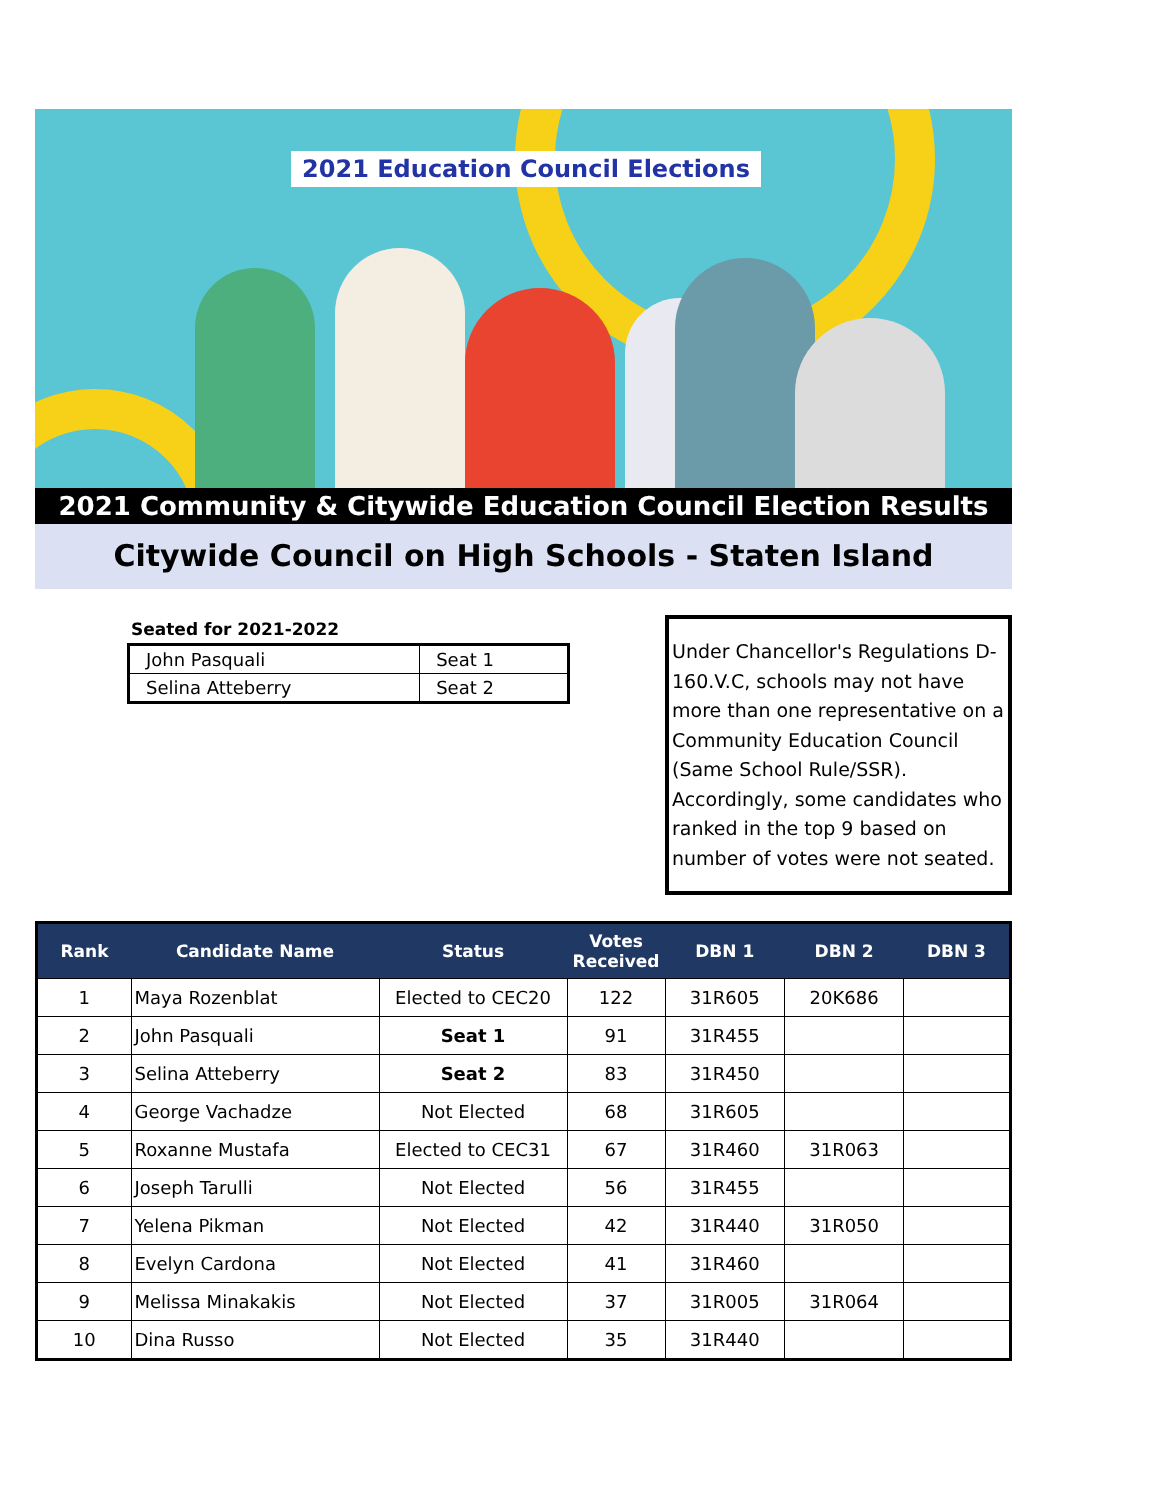2021 Education Council Elections
2021 Community & Citywide Education Council Election Results
Citywide Council on High Schools - Staten Island
Seated for 2021-2022
| John Pasquali | Seat 1 |
| Selina Atteberry | Seat 2 |
Under Chancellor's Regulations D-160.V.C, schools may not have more than one representative on a Community Education Council (Same School Rule/SSR). Accordingly, some candidates who ranked in the top 9 based on number of votes were not seated.
| Rank | Candidate Name | Status | Votes Received | DBN 1 | DBN 2 | DBN 3 |
| --- | --- | --- | --- | --- | --- | --- |
| 1 | Maya Rozenblat | Elected to CEC20 | 122 | 31R605 | 20K686 | |
| 2 | John Pasquali | Seat 1 | 91 | 31R455 | | |
| 3 | Selina Atteberry | Seat 2 | 83 | 31R450 | | |
| 4 | George Vachadze | Not Elected | 68 | 31R605 | | |
| 5 | Roxanne Mustafa | Elected to CEC31 | 67 | 31R460 | 31R063 | |
| 6 | Joseph Tarulli | Not Elected | 56 | 31R455 | | |
| 7 | Yelena Pikman | Not Elected | 42 | 31R440 | 31R050 | |
| 8 | Evelyn Cardona | Not Elected | 41 | 31R460 | | |
| 9 | Melissa Minakakis | Not Elected | 37 | 31R005 | 31R064 | |
| 10 | Dina Russo | Not Elected | 35 | 31R440 | | |